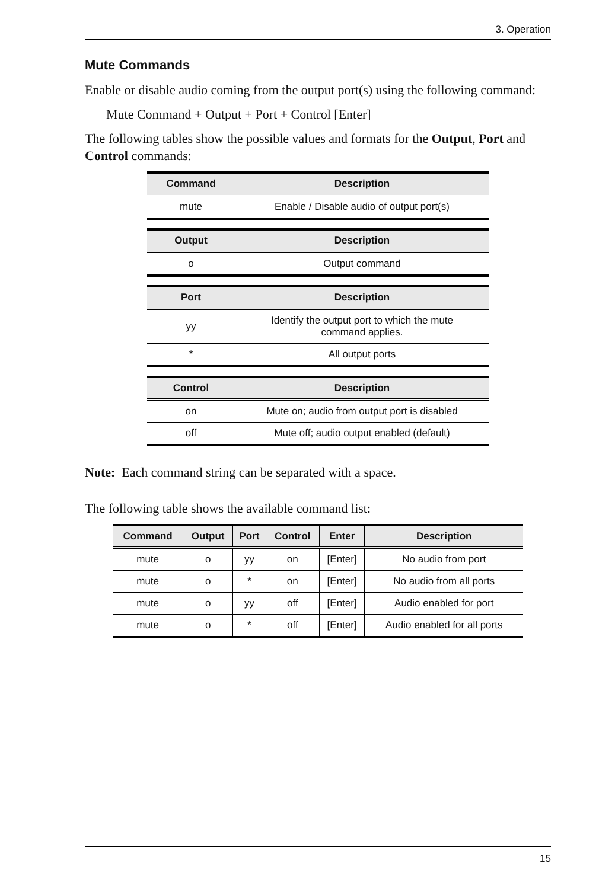3. Operation
Mute Commands
Enable or disable audio coming from the output port(s) using the following command:
Mute Command + Output + Port + Control [Enter]
The following tables show the possible values and formats for the Output, Port and Control commands:
| Command | Description |
| --- | --- |
| mute | Enable / Disable audio of output port(s) |
| Output | Description |
| --- | --- |
| o | Output command |
| Port | Description |
| --- | --- |
| yy | Identify the output port to which the mute command applies. |
| * | All output ports |
| Control | Description |
| --- | --- |
| on | Mute on; audio from output port is disabled |
| off | Mute off; audio output enabled (default) |
Note: Each command string can be separated with a space.
The following table shows the available command list:
| Command | Output | Port | Control | Enter | Description |
| --- | --- | --- | --- | --- | --- |
| mute | o | yy | on | [Enter] | No audio from port |
| mute | o | * | on | [Enter] | No audio from all ports |
| mute | o | yy | off | [Enter] | Audio enabled for port |
| mute | o | * | off | [Enter] | Audio enabled for all ports |
15